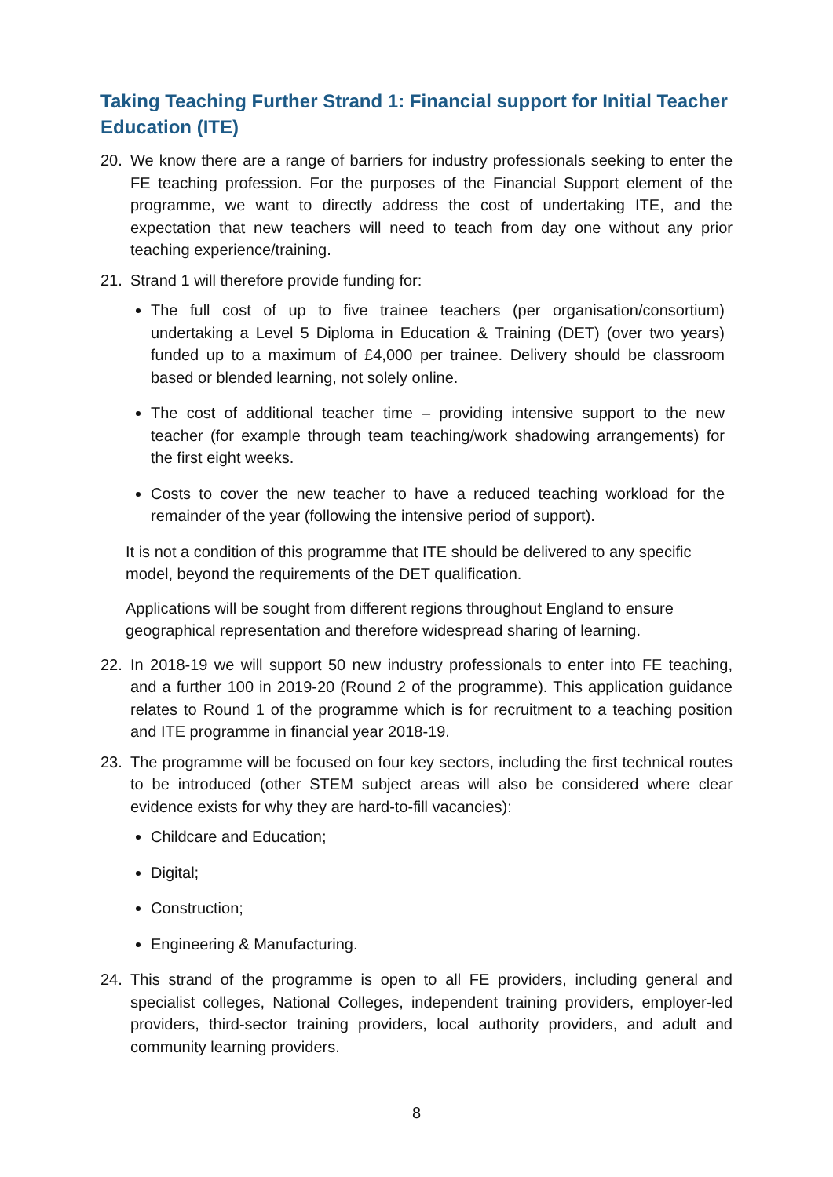Taking Teaching Further Strand 1: Financial support for Initial Teacher Education (ITE)
20. We know there are a range of barriers for industry professionals seeking to enter the FE teaching profession. For the purposes of the Financial Support element of the programme, we want to directly address the cost of undertaking ITE, and the expectation that new teachers will need to teach from day one without any prior teaching experience/training.
21. Strand 1 will therefore provide funding for:
The full cost of up to five trainee teachers (per organisation/consortium) undertaking a Level 5 Diploma in Education & Training (DET) (over two years) funded up to a maximum of £4,000 per trainee. Delivery should be classroom based or blended learning, not solely online.
The cost of additional teacher time – providing intensive support to the new teacher (for example through team teaching/work shadowing arrangements) for the first eight weeks.
Costs to cover the new teacher to have a reduced teaching workload for the remainder of the year (following the intensive period of support).
It is not a condition of this programme that ITE should be delivered to any specific model, beyond the requirements of the DET qualification.
Applications will be sought from different regions throughout England to ensure geographical representation and therefore widespread sharing of learning.
22. In 2018-19 we will support 50 new industry professionals to enter into FE teaching, and a further 100 in 2019-20 (Round 2 of the programme). This application guidance relates to Round 1 of the programme which is for recruitment to a teaching position and ITE programme in financial year 2018-19.
23. The programme will be focused on four key sectors, including the first technical routes to be introduced (other STEM subject areas will also be considered where clear evidence exists for why they are hard-to-fill vacancies):
Childcare and Education;
Digital;
Construction;
Engineering & Manufacturing.
24. This strand of the programme is open to all FE providers, including general and specialist colleges, National Colleges, independent training providers, employer-led providers, third-sector training providers, local authority providers, and adult and community learning providers.
8